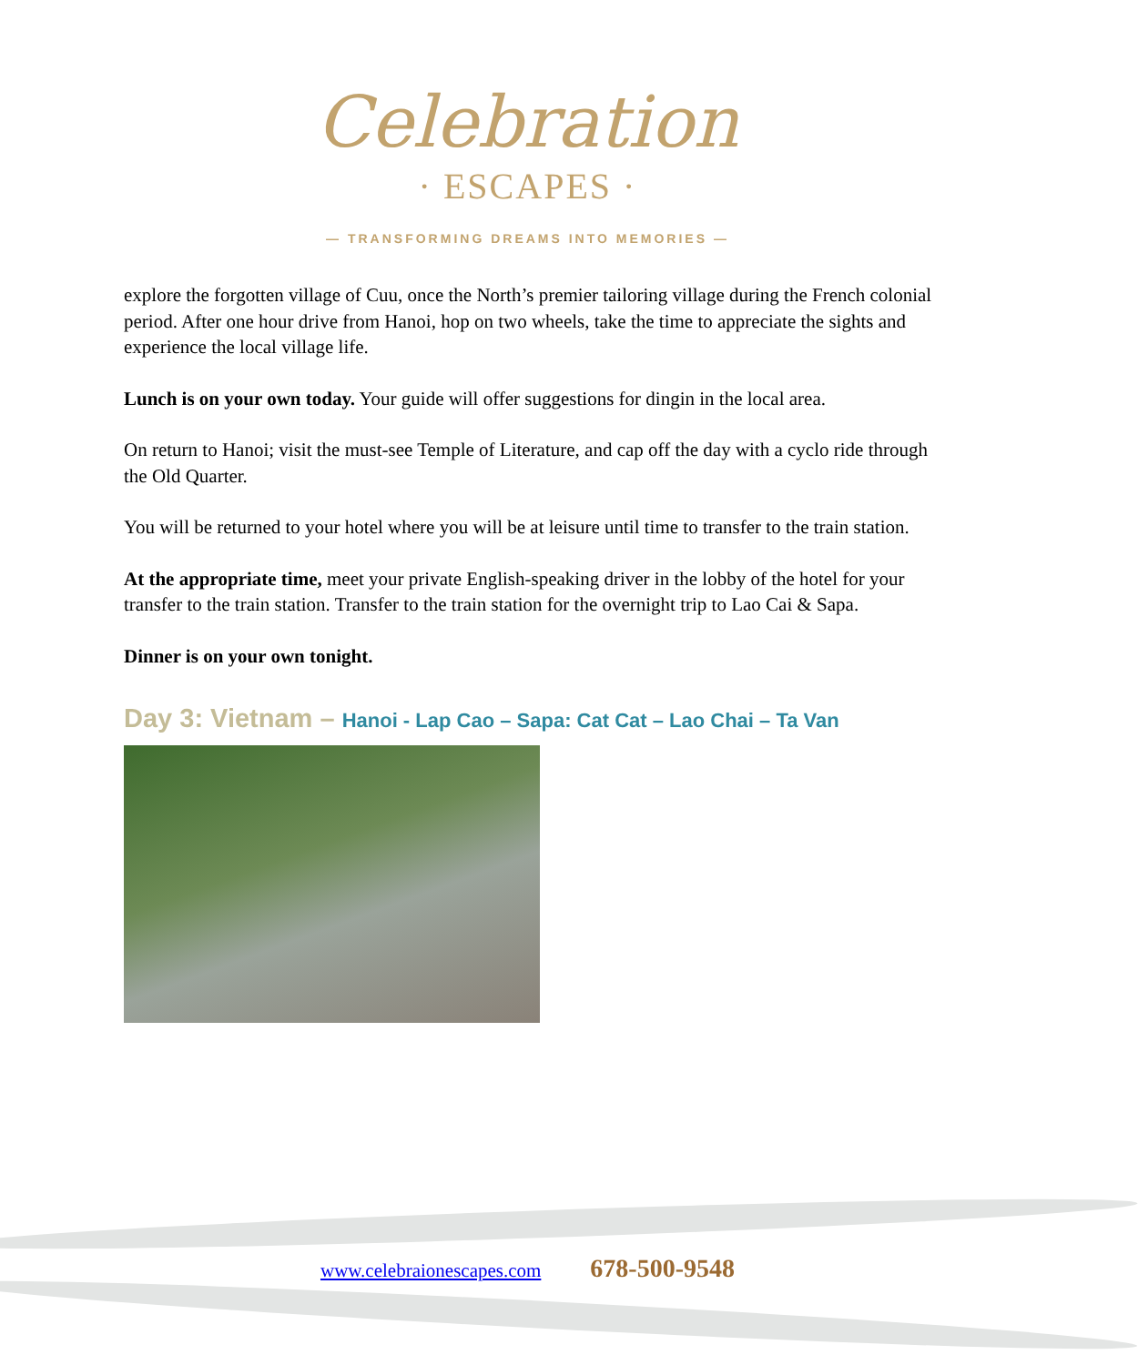Celebration
· ESCAPES ·
— TRANSFORMING DREAMS INTO MEMORIES —
explore the forgotten village of Cuu, once the North’s premier tailoring village during the French colonial period. After one hour drive from Hanoi, hop on two wheels, take the time to appreciate the sights and experience the local village life.
Lunch is on your own today. Your guide will offer suggestions for dingin in the local area.
On return to Hanoi; visit the must-see Temple of Literature, and cap off the day with a cyclo ride through the Old Quarter.
You will be returned to your hotel where you will be at leisure until time to transfer to the train station.
At the appropriate time, meet your private English-speaking driver in the lobby of the hotel for your transfer to the train station. Transfer to the train station for the overnight trip to Lao Cai & Sapa.
Dinner is on your own tonight.
Day 3: Vietnam – Hanoi - Lap Cao – Sapa: Cat Cat – Lao Chai – Ta Van
www.celebraionescapes.com 678-500-9548